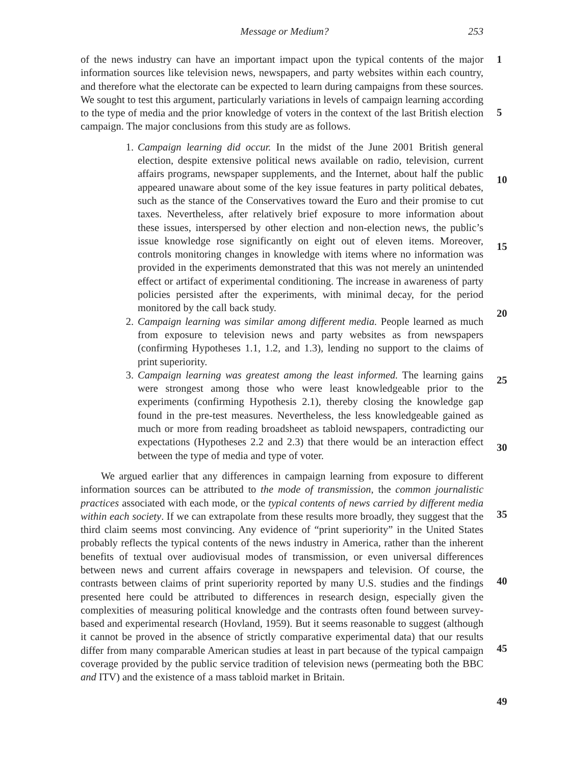Message or Medium? 253
of the news industry can have an important impact upon the typical contents of the major information sources like television news, newspapers, and party websites within each country, and therefore what the electorate can be expected to learn during campaigns from these sources. We sought to test this argument, particularly variations in levels of campaign learning according to the type of media and the prior knowledge of voters in the context of the last British election campaign. The major conclusions from this study are as follows.
1. Campaign learning did occur. In the midst of the June 2001 British general election, despite extensive political news available on radio, television, current affairs programs, newspaper supplements, and the Internet, about half the public appeared unaware about some of the key issue features in party political debates, such as the stance of the Conservatives toward the Euro and their promise to cut taxes. Nevertheless, after relatively brief exposure to more information about these issues, interspersed by other election and non-election news, the public’s issue knowledge rose significantly on eight out of eleven items. Moreover, controls monitoring changes in knowledge with items where no information was provided in the experiments demonstrated that this was not merely an unintended effect or artifact of experimental conditioning. The increase in awareness of party policies persisted after the experiments, with minimal decay, for the period monitored by the call back study.
2. Campaign learning was similar among different media. People learned as much from exposure to television news and party websites as from newspapers (confirming Hypotheses 1.1, 1.2, and 1.3), lending no support to the claims of print superiority.
3. Campaign learning was greatest among the least informed. The learning gains were strongest among those who were least knowledgeable prior to the experiments (confirming Hypothesis 2.1), thereby closing the knowledge gap found in the pre-test measures. Nevertheless, the less knowledgeable gained as much or more from reading broadsheet as tabloid newspapers, contradicting our expectations (Hypotheses 2.2 and 2.3) that there would be an interaction effect between the type of media and type of voter.
We argued earlier that any differences in campaign learning from exposure to different information sources can be attributed to the mode of transmission, the common journalistic practices associated with each mode, or the typical contents of news carried by different media within each society. If we can extrapolate from these results more broadly, they suggest that the third claim seems most convincing. Any evidence of “print superiority” in the United States probably reflects the typical contents of the news industry in America, rather than the inherent benefits of textual over audiovisual modes of transmission, or even universal differences between news and current affairs coverage in newspapers and television. Of course, the contrasts between claims of print superiority reported by many U.S. studies and the findings presented here could be attributed to differences in research design, especially given the complexities of measuring political knowledge and the contrasts often found between survey-based and experimental research (Hovland, 1959). But it seems reasonable to suggest (although it cannot be proved in the absence of strictly comparative experimental data) that our results differ from many comparable American studies at least in part because of the typical campaign coverage provided by the public service tradition of television news (permeating both the BBC and ITV) and the existence of a mass tabloid market in Britain.
1
5
10
15
20
25
30
35
40
45
49